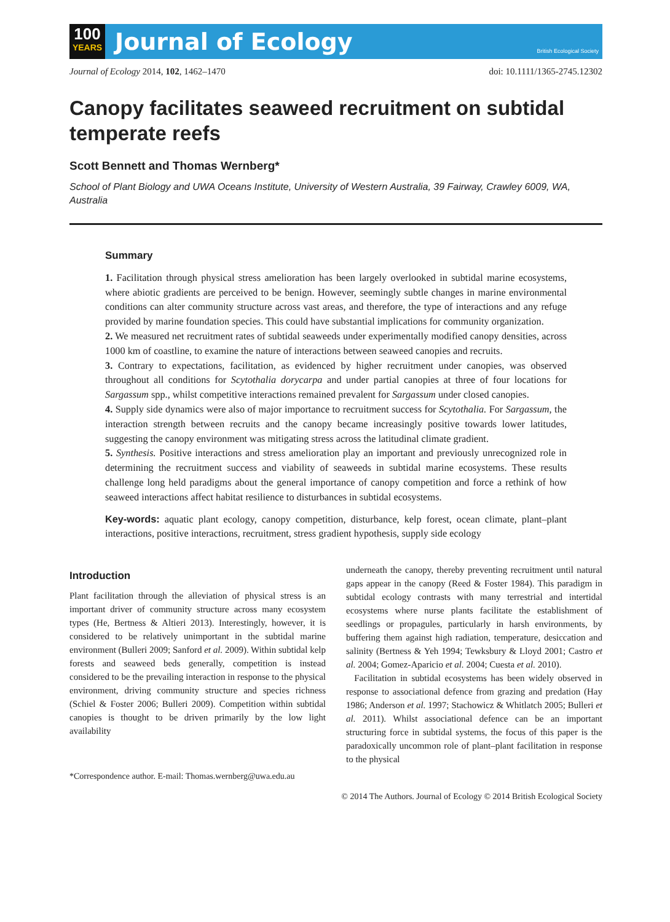100
YEARS
Journal of Ecology
British Ecological Society
Journal of Ecology 2014, 102, 1462–1470
doi: 10.1111/1365-2745.12302
Canopy facilitates seaweed recruitment on subtidal temperate reefs
Scott Bennett and Thomas Wernberg*
School of Plant Biology and UWA Oceans Institute, University of Western Australia, 39 Fairway, Crawley 6009, WA, Australia
Summary
1. Facilitation through physical stress amelioration has been largely overlooked in subtidal marine ecosystems, where abiotic gradients are perceived to be benign. However, seemingly subtle changes in marine environmental conditions can alter community structure across vast areas, and therefore, the type of interactions and any refuge provided by marine foundation species. This could have substantial implications for community organization.
2. We measured net recruitment rates of subtidal seaweeds under experimentally modified canopy densities, across 1000 km of coastline, to examine the nature of interactions between seaweed canopies and recruits.
3. Contrary to expectations, facilitation, as evidenced by higher recruitment under canopies, was observed throughout all conditions for Scytothalia dorycarpa and under partial canopies at three of four locations for Sargassum spp., whilst competitive interactions remained prevalent for Sargassum under closed canopies.
4. Supply side dynamics were also of major importance to recruitment success for Scytothalia. For Sargassum, the interaction strength between recruits and the canopy became increasingly positive towards lower latitudes, suggesting the canopy environment was mitigating stress across the latitudinal climate gradient.
5. Synthesis. Positive interactions and stress amelioration play an important and previously unrecognized role in determining the recruitment success and viability of seaweeds in subtidal marine ecosystems. These results challenge long held paradigms about the general importance of canopy competition and force a rethink of how seaweed interactions affect habitat resilience to disturbances in subtidal ecosystems.
Key-words: aquatic plant ecology, canopy competition, disturbance, kelp forest, ocean climate, plant–plant interactions, positive interactions, recruitment, stress gradient hypothesis, supply side ecology
Introduction
Plant facilitation through the alleviation of physical stress is an important driver of community structure across many ecosystem types (He, Bertness & Altieri 2013). Interestingly, however, it is considered to be relatively unimportant in the subtidal marine environment (Bulleri 2009; Sanford et al. 2009). Within subtidal kelp forests and seaweed beds generally, competition is instead considered to be the prevailing interaction in response to the physical environment, driving community structure and species richness (Schiel & Foster 2006; Bulleri 2009). Competition within subtidal canopies is thought to be driven primarily by the low light availability
*Correspondence author. E-mail: Thomas.wernberg@uwa.edu.au
underneath the canopy, thereby preventing recruitment until natural gaps appear in the canopy (Reed & Foster 1984). This paradigm in subtidal ecology contrasts with many terrestrial and intertidal ecosystems where nurse plants facilitate the establishment of seedlings or propagules, particularly in harsh environments, by buffering them against high radiation, temperature, desiccation and salinity (Bertness & Yeh 1994; Tewksbury & Lloyd 2001; Castro et al. 2004; Gomez-Aparicio et al. 2004; Cuesta et al. 2010).
Facilitation in subtidal ecosystems has been widely observed in response to associational defence from grazing and predation (Hay 1986; Anderson et al. 1997; Stachowicz & Whitlatch 2005; Bulleri et al. 2011). Whilst associational defence can be an important structuring force in subtidal systems, the focus of this paper is the paradoxically uncommon role of plant–plant facilitation in response to the physical
© 2014 The Authors. Journal of Ecology © 2014 British Ecological Society